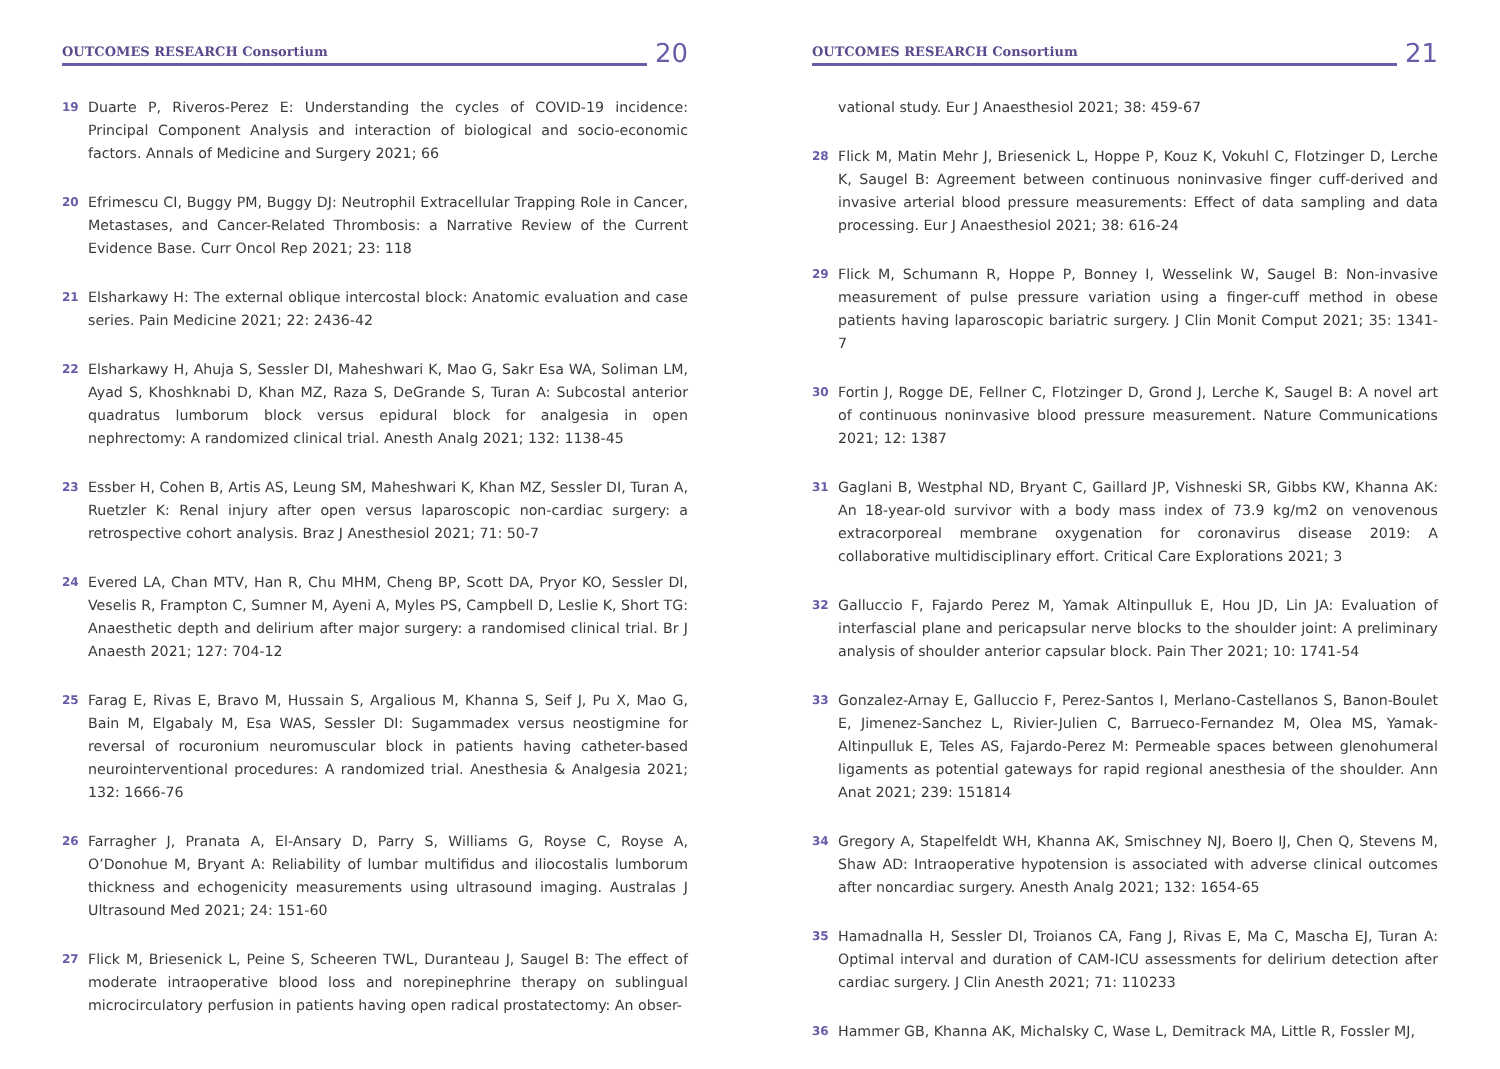OUTCOMES RESEARCH Consortium
20
19 Duarte P, Riveros-Perez E: Understanding the cycles of COVID-19 incidence: Principal Component Analysis and interaction of biological and socio-economic factors. Annals of Medicine and Surgery 2021; 66
20 Efrimescu CI, Buggy PM, Buggy DJ: Neutrophil Extracellular Trapping Role in Cancer, Metastases, and Cancer-Related Thrombosis: a Narrative Review of the Current Evidence Base. Curr Oncol Rep 2021; 23: 118
21 Elsharkawy H: The external oblique intercostal block: Anatomic evaluation and case series. Pain Medicine 2021; 22: 2436-42
22 Elsharkawy H, Ahuja S, Sessler DI, Maheshwari K, Mao G, Sakr Esa WA, Soliman LM, Ayad S, Khoshknabi D, Khan MZ, Raza S, DeGrande S, Turan A: Subcostal anterior quadratus lumborum block versus epidural block for analgesia in open nephrectomy: A randomized clinical trial. Anesth Analg 2021; 132: 1138-45
23 Essber H, Cohen B, Artis AS, Leung SM, Maheshwari K, Khan MZ, Sessler DI, Turan A, Ruetzler K: Renal injury after open versus laparoscopic non-cardiac surgery: a retrospective cohort analysis. Braz J Anesthesiol 2021; 71: 50-7
24 Evered LA, Chan MTV, Han R, Chu MHM, Cheng BP, Scott DA, Pryor KO, Sessler DI, Veselis R, Frampton C, Sumner M, Ayeni A, Myles PS, Campbell D, Leslie K, Short TG: Anaesthetic depth and delirium after major surgery: a randomised clinical trial. Br J Anaesth 2021; 127: 704-12
25 Farag E, Rivas E, Bravo M, Hussain S, Argalious M, Khanna S, Seif J, Pu X, Mao G, Bain M, Elgabaly M, Esa WAS, Sessler DI: Sugammadex versus neostigmine for reversal of rocuronium neuromuscular block in patients having catheter-based neurointerventional procedures: A randomized trial. Anesthesia & Analgesia 2021; 132: 1666-76
26 Farragher J, Pranata A, El-Ansary D, Parry S, Williams G, Royse C, Royse A, O’Donohue M, Bryant A: Reliability of lumbar multifidus and iliocostalis lumborum thickness and echogenicity measurements using ultrasound imaging. Australas J Ultrasound Med 2021; 24: 151-60
27 Flick M, Briesenick L, Peine S, Scheeren TWL, Duranteau J, Saugel B: The effect of moderate intraoperative blood loss and norepinephrine therapy on sublingual microcirculatory perfusion in patients having open radical prostatectomy: An obser-
OUTCOMES RESEARCH Consortium
21
vational study. Eur J Anaesthesiol 2021; 38: 459-67
28 Flick M, Matin Mehr J, Briesenick L, Hoppe P, Kouz K, Vokuhl C, Flotzinger D, Lerche K, Saugel B: Agreement between continuous noninvasive finger cuff-derived and invasive arterial blood pressure measurements: Effect of data sampling and data processing. Eur J Anaesthesiol 2021; 38: 616-24
29 Flick M, Schumann R, Hoppe P, Bonney I, Wesselink W, Saugel B: Non-invasive measurement of pulse pressure variation using a finger-cuff method in obese patients having laparoscopic bariatric surgery. J Clin Monit Comput 2021; 35: 1341-7
30 Fortin J, Rogge DE, Fellner C, Flotzinger D, Grond J, Lerche K, Saugel B: A novel art of continuous noninvasive blood pressure measurement. Nature Communications 2021; 12: 1387
31 Gaglani B, Westphal ND, Bryant C, Gaillard JP, Vishneski SR, Gibbs KW, Khanna AK: An 18-year-old survivor with a body mass index of 73.9 kg/m2 on venovenous extracorporeal membrane oxygenation for coronavirus disease 2019: A collaborative multidisciplinary effort. Critical Care Explorations 2021; 3
32 Galluccio F, Fajardo Perez M, Yamak Altinpulluk E, Hou JD, Lin JA: Evaluation of interfascial plane and pericapsular nerve blocks to the shoulder joint: A preliminary analysis of shoulder anterior capsular block. Pain Ther 2021; 10: 1741-54
33 Gonzalez-Arnay E, Galluccio F, Perez-Santos I, Merlano-Castellanos S, Banon-Boulet E, Jimenez-Sanchez L, Rivier-Julien C, Barrueco-Fernandez M, Olea MS, Yamak-Altinpulluk E, Teles AS, Fajardo-Perez M: Permeable spaces between glenohumeral ligaments as potential gateways for rapid regional anesthesia of the shoulder. Ann Anat 2021; 239: 151814
34 Gregory A, Stapelfeldt WH, Khanna AK, Smischney NJ, Boero IJ, Chen Q, Stevens M, Shaw AD: Intraoperative hypotension is associated with adverse clinical outcomes after noncardiac surgery. Anesth Analg 2021; 132: 1654-65
35 Hamadnalla H, Sessler DI, Troianos CA, Fang J, Rivas E, Ma C, Mascha EJ, Turan A: Optimal interval and duration of CAM-ICU assessments for delirium detection after cardiac surgery. J Clin Anesth 2021; 71: 110233
36 Hammer GB, Khanna AK, Michalsky C, Wase L, Demitrack MA, Little R, Fossler MJ,